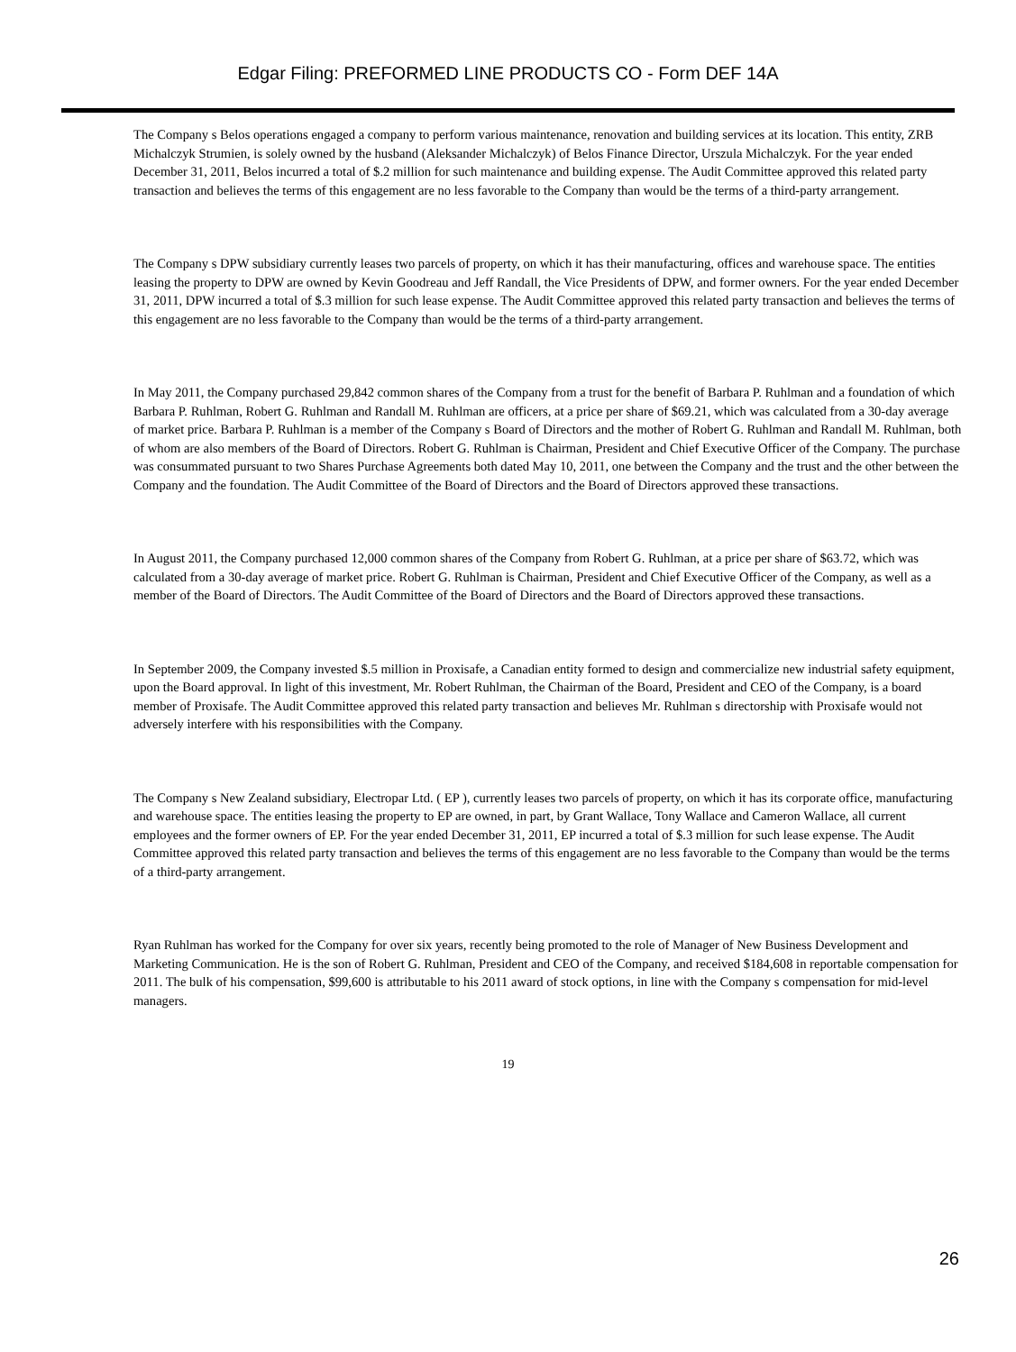Edgar Filing: PREFORMED LINE PRODUCTS CO - Form DEF 14A
The Company s Belos operations engaged a company to perform various maintenance, renovation and building services at its location. This entity, ZRB Michalczyk Strumien, is solely owned by the husband (Aleksander Michalczyk) of Belos Finance Director, Urszula Michalczyk. For the year ended December 31, 2011, Belos incurred a total of $.2 million for such maintenance and building expense. The Audit Committee approved this related party transaction and believes the terms of this engagement are no less favorable to the Company than would be the terms of a third-party arrangement.
The Company s DPW subsidiary currently leases two parcels of property, on which it has their manufacturing, offices and warehouse space. The entities leasing the property to DPW are owned by Kevin Goodreau and Jeff Randall, the Vice Presidents of DPW, and former owners. For the year ended December 31, 2011, DPW incurred a total of $.3 million for such lease expense. The Audit Committee approved this related party transaction and believes the terms of this engagement are no less favorable to the Company than would be the terms of a third-party arrangement.
In May 2011, the Company purchased 29,842 common shares of the Company from a trust for the benefit of Barbara P. Ruhlman and a foundation of which Barbara P. Ruhlman, Robert G. Ruhlman and Randall M. Ruhlman are officers, at a price per share of $69.21, which was calculated from a 30-day average of market price. Barbara P. Ruhlman is a member of the Company s Board of Directors and the mother of Robert G. Ruhlman and Randall M. Ruhlman, both of whom are also members of the Board of Directors. Robert G. Ruhlman is Chairman, President and Chief Executive Officer of the Company. The purchase was consummated pursuant to two Shares Purchase Agreements both dated May 10, 2011, one between the Company and the trust and the other between the Company and the foundation. The Audit Committee of the Board of Directors and the Board of Directors approved these transactions.
In August 2011, the Company purchased 12,000 common shares of the Company from Robert G. Ruhlman, at a price per share of $63.72, which was calculated from a 30-day average of market price. Robert G. Ruhlman is Chairman, President and Chief Executive Officer of the Company, as well as a member of the Board of Directors. The Audit Committee of the Board of Directors and the Board of Directors approved these transactions.
In September 2009, the Company invested $.5 million in Proxisafe, a Canadian entity formed to design and commercialize new industrial safety equipment, upon the Board approval. In light of this investment, Mr. Robert Ruhlman, the Chairman of the Board, President and CEO of the Company, is a board member of Proxisafe. The Audit Committee approved this related party transaction and believes Mr. Ruhlman s directorship with Proxisafe would not adversely interfere with his responsibilities with the Company.
The Company s New Zealand subsidiary, Electropar Ltd. ( EP ), currently leases two parcels of property, on which it has its corporate office, manufacturing and warehouse space. The entities leasing the property to EP are owned, in part, by Grant Wallace, Tony Wallace and Cameron Wallace, all current employees and the former owners of EP. For the year ended December 31, 2011, EP incurred a total of $.3 million for such lease expense. The Audit Committee approved this related party transaction and believes the terms of this engagement are no less favorable to the Company than would be the terms of a third-party arrangement.
Ryan Ruhlman has worked for the Company for over six years, recently being promoted to the role of Manager of New Business Development and Marketing Communication. He is the son of Robert G. Ruhlman, President and CEO of the Company, and received $184,608 in reportable compensation for 2011. The bulk of his compensation, $99,600 is attributable to his 2011 award of stock options, in line with the Company s compensation for mid-level managers.
19
26